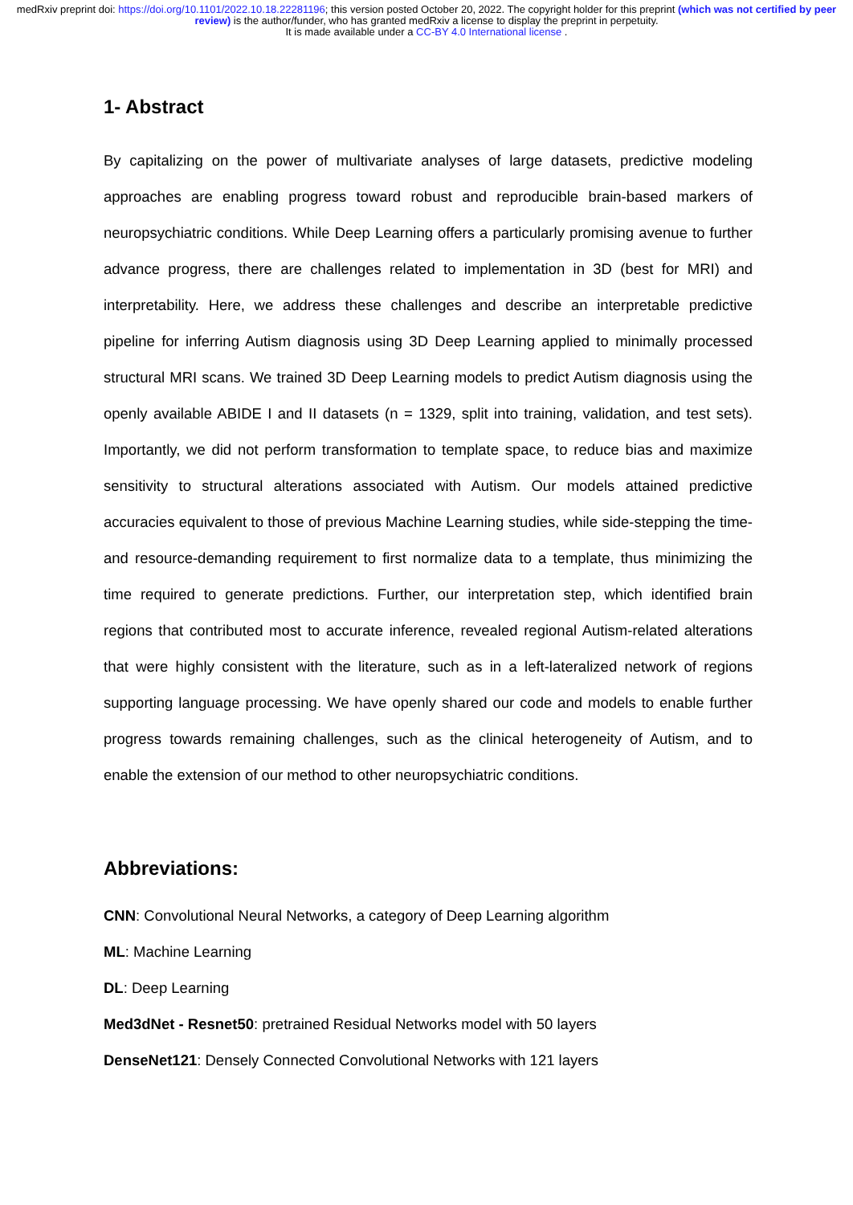medRxiv preprint doi: https://doi.org/10.1101/2022.10.18.22281196; this version posted October 20, 2022. The copyright holder for this preprint (which was not certified by peer review) is the author/funder, who has granted medRxiv a license to display the preprint in perpetuity.
It is made available under a CC-BY 4.0 International license .
1- Abstract
By capitalizing on the power of multivariate analyses of large datasets, predictive modeling approaches are enabling progress toward robust and reproducible brain-based markers of neuropsychiatric conditions. While Deep Learning offers a particularly promising avenue to further advance progress, there are challenges related to implementation in 3D (best for MRI) and interpretability. Here, we address these challenges and describe an interpretable predictive pipeline for inferring Autism diagnosis using 3D Deep Learning applied to minimally processed structural MRI scans. We trained 3D Deep Learning models to predict Autism diagnosis using the openly available ABIDE I and II datasets (n = 1329, split into training, validation, and test sets). Importantly, we did not perform transformation to template space, to reduce bias and maximize sensitivity to structural alterations associated with Autism. Our models attained predictive accuracies equivalent to those of previous Machine Learning studies, while side-stepping the time- and resource-demanding requirement to first normalize data to a template, thus minimizing the time required to generate predictions. Further, our interpretation step, which identified brain regions that contributed most to accurate inference, revealed regional Autism-related alterations that were highly consistent with the literature, such as in a left-lateralized network of regions supporting language processing. We have openly shared our code and models to enable further progress towards remaining challenges, such as the clinical heterogeneity of Autism, and to enable the extension of our method to other neuropsychiatric conditions.
Abbreviations:
CNN: Convolutional Neural Networks, a category of Deep Learning algorithm
ML: Machine Learning
DL: Deep Learning
Med3dNet - Resnet50: pretrained Residual Networks model with 50 layers
DenseNet121: Densely Connected Convolutional Networks with 121 layers